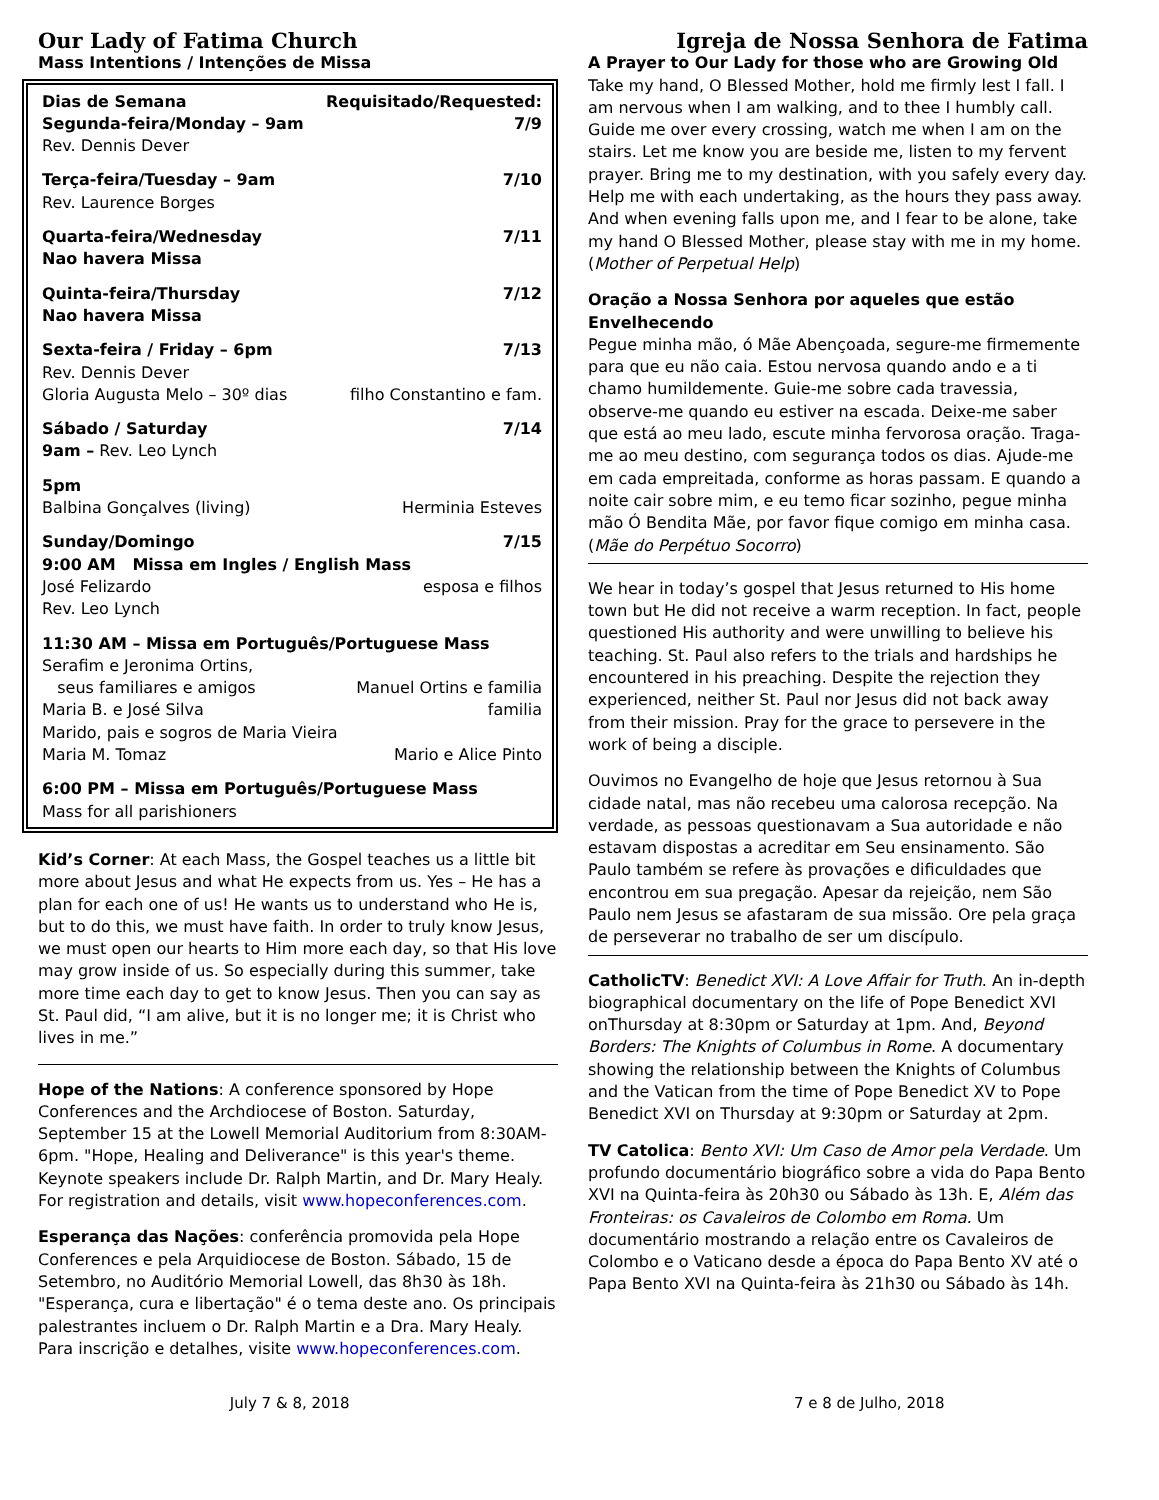Our Lady of Fatima Church
Mass Intentions / Intenções de Missa
Dias de Semana Requisitado/Requested:
Segunda-feira/Monday – 9am 7/9
Rev. Dennis Dever
Terça-feira/Tuesday – 9am 7/10
Rev. Laurence Borges
Quarta-feira/Wednesday 7/11
Nao havera Missa
Quinta-feira/Thursday 7/12
Nao havera Missa
Sexta-feira / Friday – 6pm 7/13
Rev. Dennis Dever
Gloria Augusta Melo – 30º dias filho Constantino e fam.
Sábado / Saturday 7/14
9am – Rev. Leo Lynch
5pm
Balbina Gonçalves (living) Herminia Esteves
Sunday/Domingo 7/15
9:00 AM Missa em Ingles / English Mass
José Felizardo esposa e filhos
Rev. Leo Lynch
11:30 AM – Missa em Português/Portuguese Mass
Serafim e Jeronima Ortins,
seus familiares e amigos Manuel Ortins e familia
Maria B. e José Silva familia
Marido, pais e sogros de Maria Vieira
Maria M. Tomaz Mario e Alice Pinto
6:00 PM – Missa em Português/Portuguese Mass
Mass for all parishioners
Kid’s Corner: At each Mass, the Gospel teaches us a little bit more about Jesus and what He expects from us. Yes – He has a plan for each one of us! He wants us to understand who He is, but to do this, we must have faith. In order to truly know Jesus, we must open our hearts to Him more each day, so that His love may grow inside of us. So especially during this summer, take more time each day to get to know Jesus. Then you can say as St. Paul did, “I am alive, but it is no longer me; it is Christ who lives in me.”
Hope of the Nations: A conference sponsored by Hope Conferences and the Archdiocese of Boston. Saturday, September 15 at the Lowell Memorial Auditorium from 8:30AM-6pm. "Hope, Healing and Deliverance" is this year's theme. Keynote speakers include Dr. Ralph Martin, and Dr. Mary Healy. For registration and details, visit www.hopeconferences.com.
Esperança das Nações: conferência promovida pela Hope Conferences e pela Arquidiocese de Boston. Sábado, 15 de Setembro, no Auditório Memorial Lowell, das 8h30 às 18h. "Esperança, cura e libertação" é o tema deste ano. Os principais palestrantes incluem o Dr. Ralph Martin e a Dra. Mary Healy. Para inscrição e detalhes, visite www.hopeconferences.com.
Igreja de Nossa Senhora de Fatima
A Prayer to Our Lady for those who are Growing Old
Take my hand, O Blessed Mother, hold me firmly lest I fall. I am nervous when I am walking, and to thee I humbly call. Guide me over every crossing, watch me when I am on the stairs. Let me know you are beside me, listen to my fervent prayer. Bring me to my destination, with you safely every day. Help me with each undertaking, as the hours they pass away. And when evening falls upon me, and I fear to be alone, take my hand O Blessed Mother, please stay with me in my home. (Mother of Perpetual Help)
Oração a Nossa Senhora por aqueles que estão Envelhecendo
Pegue minha mão, ó Mãe Abençoada, segure-me firmemente para que eu não caia. Estou nervosa quando ando e a ti chamo humildemente. Guie-me sobre cada travessia, observe-me quando eu estiver na escada. Deixe-me saber que está ao meu lado, escute minha fervorosa oração. Traga-me ao meu destino, com segurança todos os dias. Ajude-me em cada empreitada, conforme as horas passam. E quando a noite cair sobre mim, e eu temo ficar sozinho, pegue minha mão Ó Bendita Mãe, por favor fique comigo em minha casa. (Mãe do Perpétuo Socorro)
We hear in today’s gospel that Jesus returned to His home town but He did not receive a warm reception. In fact, people questioned His authority and were unwilling to believe his teaching. St. Paul also refers to the trials and hardships he encountered in his preaching. Despite the rejection they experienced, neither St. Paul nor Jesus did not back away from their mission. Pray for the grace to persevere in the work of being a disciple.
Ouvimos no Evangelho de hoje que Jesus retornou à Sua cidade natal, mas não recebeu uma calorosa recepção. Na verdade, as pessoas questionavam a Sua autoridade e não estavam dispostas a acreditar em Seu ensinamento. São Paulo também se refere às provações e dificuldades que encontrou em sua pregação. Apesar da rejeição, nem São Paulo nem Jesus se afastaram de sua missão. Ore pela graça de perseverar no trabalho de ser um discípulo.
CatholicTV: Benedict XVI: A Love Affair for Truth. An in-depth biographical documentary on the life of Pope Benedict XVI onThursday at 8:30pm or Saturday at 1pm. And, Beyond Borders: The Knights of Columbus in Rome. A documentary showing the relationship between the Knights of Columbus and the Vatican from the time of Pope Benedict XV to Pope Benedict XVI on Thursday at 9:30pm or Saturday at 2pm.
TV Catolica: Bento XVI: Um Caso de Amor pela Verdade. Um profundo documentário biográfico sobre a vida do Papa Bento XVI na Quinta-feira às 20h30 ou Sábado às 13h. E, Além das Fronteiras: os Cavaleiros de Colombo em Roma. Um documentário mostrando a relação entre os Cavaleiros de Colombo e o Vaticano desde a época do Papa Bento XV até o Papa Bento XVI na Quinta-feira às 21h30 ou Sábado às 14h.
July 7 & 8, 2018 7 e 8 de Julho, 2018